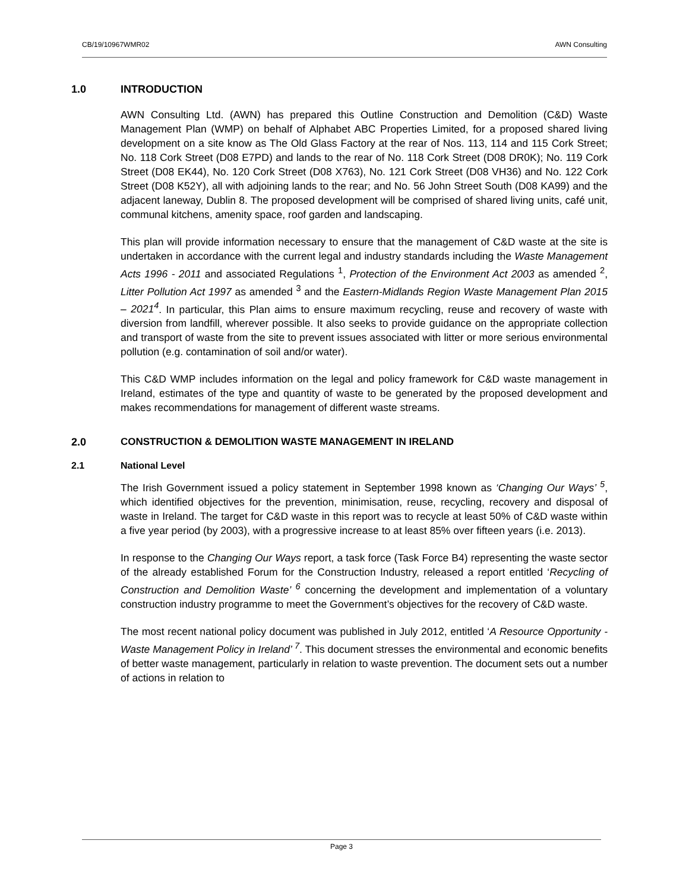CB/19/10967WMR02 AWN Consulting
1.0 INTRODUCTION
AWN Consulting Ltd. (AWN) has prepared this Outline Construction and Demolition (C&D) Waste Management Plan (WMP) on behalf of Alphabet ABC Properties Limited, for a proposed shared living development on a site know as The Old Glass Factory at the rear of Nos. 113, 114 and 115 Cork Street; No. 118 Cork Street (D08 E7PD) and lands to the rear of No. 118 Cork Street (D08 DR0K); No. 119 Cork Street (D08 EK44), No. 120 Cork Street (D08 X763), No. 121 Cork Street (D08 VH36) and No. 122 Cork Street (D08 K52Y), all with adjoining lands to the rear; and No. 56 John Street South (D08 KA99) and the adjacent laneway, Dublin 8. The proposed development will be comprised of shared living units, café unit, communal kitchens, amenity space, roof garden and landscaping.
This plan will provide information necessary to ensure that the management of C&D waste at the site is undertaken in accordance with the current legal and industry standards including the Waste Management Acts 1996 - 2011 and associated Regulations <sup>1</sup>, Protection of the Environment Act 2003 as amended <sup>2</sup>, Litter Pollution Act 1997 as amended <sup>3</sup> and the Eastern-Midlands Region Waste Management Plan 2015 – 2021<sup>4</sup>. In particular, this Plan aims to ensure maximum recycling, reuse and recovery of waste with diversion from landfill, wherever possible. It also seeks to provide guidance on the appropriate collection and transport of waste from the site to prevent issues associated with litter or more serious environmental pollution (e.g. contamination of soil and/or water).
This C&D WMP includes information on the legal and policy framework for C&D waste management in Ireland, estimates of the type and quantity of waste to be generated by the proposed development and makes recommendations for management of different waste streams.
2.0 CONSTRUCTION & DEMOLITION WASTE MANAGEMENT IN IRELAND
2.1 National Level
The Irish Government issued a policy statement in September 1998 known as ‘Changing Our Ways’ <sup>5</sup>, which identified objectives for the prevention, minimisation, reuse, recycling, recovery and disposal of waste in Ireland. The target for C&D waste in this report was to recycle at least 50% of C&D waste within a five year period (by 2003), with a progressive increase to at least 85% over fifteen years (i.e. 2013).
In response to the Changing Our Ways report, a task force (Task Force B4) representing the waste sector of the already established Forum for the Construction Industry, released a report entitled ‘Recycling of Construction and Demolition Waste’ <sup>6</sup> concerning the development and implementation of a voluntary construction industry programme to meet the Government’s objectives for the recovery of C&D waste.
The most recent national policy document was published in July 2012, entitled ‘A Resource Opportunity - Waste Management Policy in Ireland’ <sup>7</sup>. This document stresses the environmental and economic benefits of better waste management, particularly in relation to waste prevention. The document sets out a number of actions in relation to
Page 3